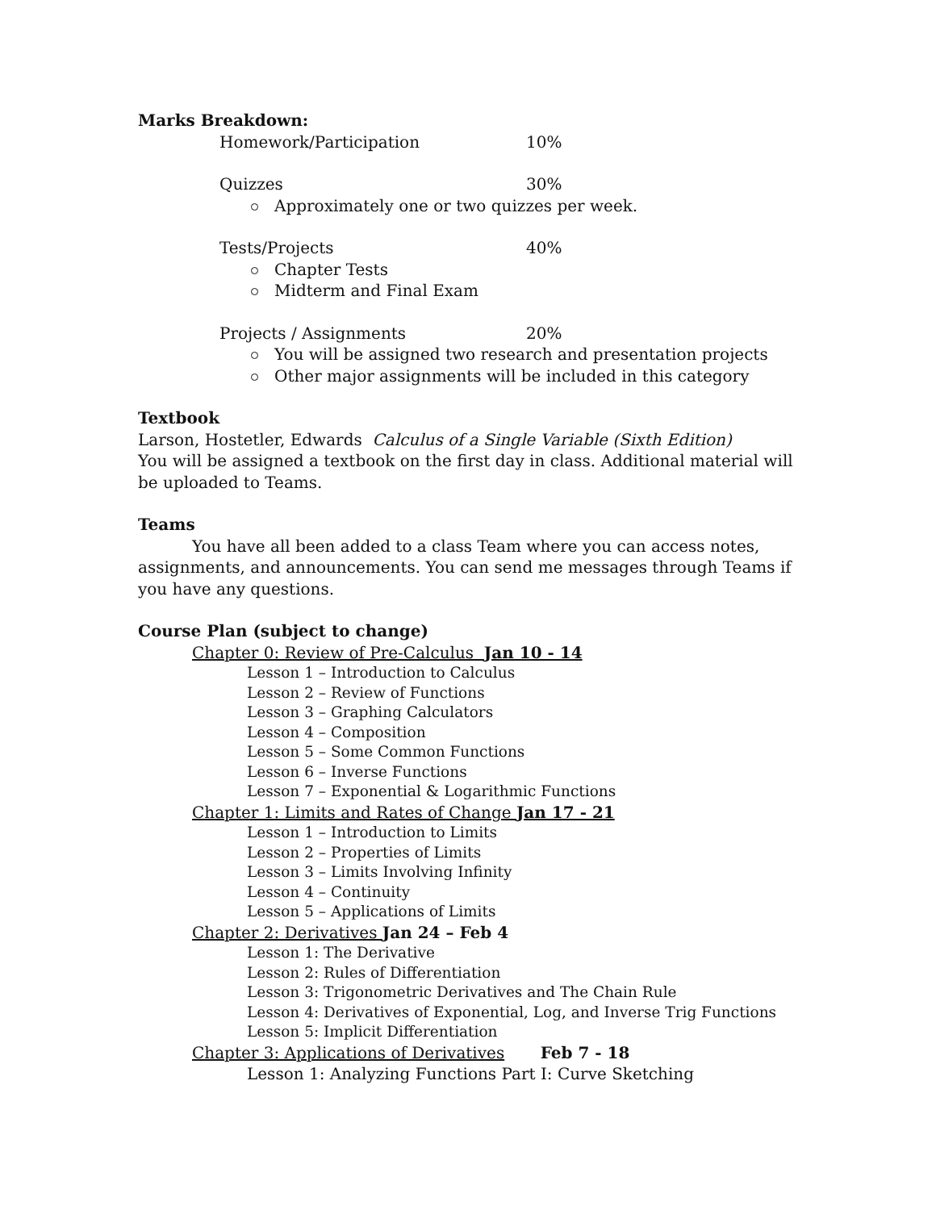Marks Breakdown:
Homework/Participation 10%
Quizzes 30%
Approximately one or two quizzes per week.
Tests/Projects 40%
Chapter Tests
Midterm and Final Exam
Projects / Assignments 20%
You will be assigned two research and presentation projects
Other major assignments will be included in this category
Textbook
Larson, Hostetler, Edwards Calculus of a Single Variable (Sixth Edition)
You will be assigned a textbook on the first day in class. Additional material will be uploaded to Teams.
Teams
You have all been added to a class Team where you can access notes, assignments, and announcements. You can send me messages through Teams if you have any questions.
Course Plan (subject to change)
Chapter 0: Review of Pre-Calculus Jan 10 - 14
Lesson 1 – Introduction to Calculus
Lesson 2 – Review of Functions
Lesson 3 – Graphing Calculators
Lesson 4 – Composition
Lesson 5 – Some Common Functions
Lesson 6 – Inverse Functions
Lesson 7 – Exponential & Logarithmic Functions
Chapter 1: Limits and Rates of Change Jan 17 - 21
Lesson 1 – Introduction to Limits
Lesson 2 – Properties of Limits
Lesson 3 – Limits Involving Infinity
Lesson 4 – Continuity
Lesson 5 – Applications of Limits
Chapter 2: Derivatives Jan 24 – Feb 4
Lesson 1: The Derivative
Lesson 2: Rules of Differentiation
Lesson 3: Trigonometric Derivatives and The Chain Rule
Lesson 4: Derivatives of Exponential, Log, and Inverse Trig Functions
Lesson 5: Implicit Differentiation
Chapter 3: Applications of Derivatives Feb 7 - 18
Lesson 1: Analyzing Functions Part I: Curve Sketching